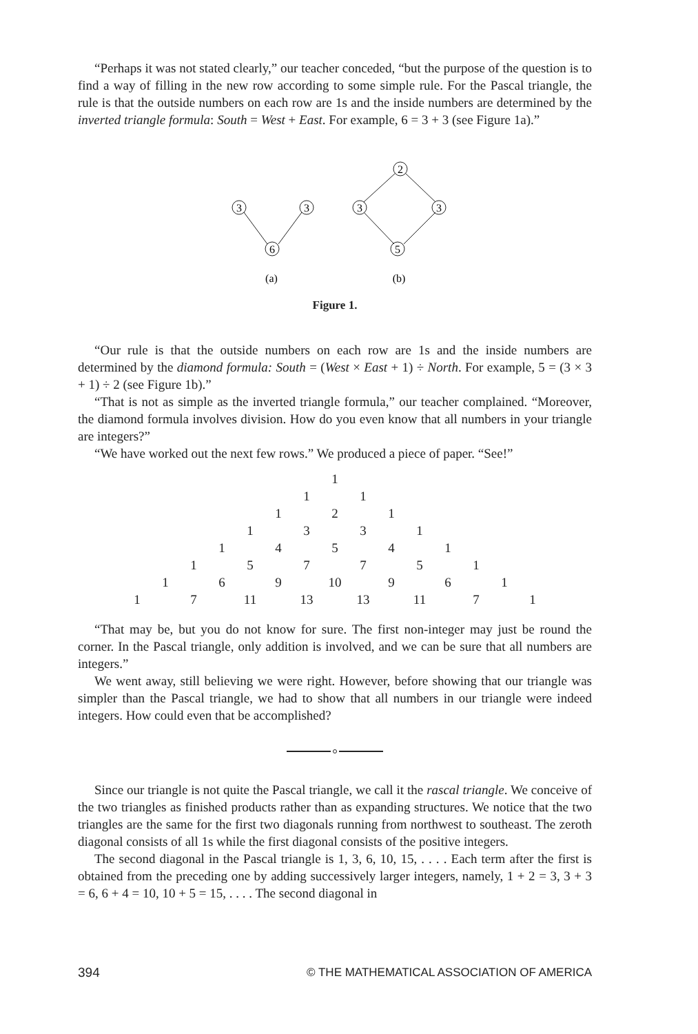“Perhaps it was not stated clearly,” our teacher conceded, “but the purpose of the question is to find a way of filling in the new row according to some simple rule. For the Pascal triangle, the rule is that the outside numbers on each row are 1s and the inside numbers are determined by the inverted triangle formula: South = West + East. For example, 6 = 3 + 3 (see Figure 1a).”
3
3
6
2
3
3
5
(a)
(b)
Figure 1.
“Our rule is that the outside numbers on each row are 1s and the inside numbers are determined by the diamond formula: South = (West × East + 1) ÷ North. For example, 5 = (3 × 3 + 1) ÷ 2 (see Figure 1b).”
“That is not as simple as the inverted triangle formula,” our teacher complained. “Moreover, the diamond formula involves division. How do you even know that all numbers in your triangle are integers?”
“We have worked out the next few rows.” We produced a piece of paper. “See!”
| | | | | | | | 1 | | | | | | | |
| | | | | | | 1 | | 1 | | | | | | |
| | | | | | 1 | | 2 | | 1 | | | | | |
| | | | | 1 | | 3 | | 3 | | 1 | | | | |
| | | | 1 | | 4 | | 5 | | 4 | | 1 | | | |
| | | 1 | | 5 | | 7 | | 7 | | 5 | | 1 | | |
| | 1 | | 6 | | 9 | | 10 | | 9 | | 6 | | 1 | |
| 1 | | 7 | | 11 | | 13 | | 13 | | 11 | | 7 | | 1 |
“That may be, but you do not know for sure. The first non-integer may just be round the corner. In the Pascal triangle, only addition is involved, and we can be sure that all numbers are integers.”
We went away, still believing we were right. However, before showing that our triangle was simpler than the Pascal triangle, we had to show that all numbers in our triangle were indeed integers. How could even that be accomplished?
Since our triangle is not quite the Pascal triangle, we call it the rascal triangle. We conceive of the two triangles as finished products rather than as expanding structures. We notice that the two triangles are the same for the first two diagonals running from northwest to southeast. The zeroth diagonal consists of all 1s while the first diagonal consists of the positive integers.
The second diagonal in the Pascal triangle is 1, 3, 6, 10, 15, . . . . Each term after the first is obtained from the preceding one by adding successively larger integers, namely, 1 + 2 = 3, 3 + 3 = 6, 6 + 4 = 10, 10 + 5 = 15, . . . . The second diagonal in
394 © THE MATHEMATICAL ASSOCIATION OF AMERICA